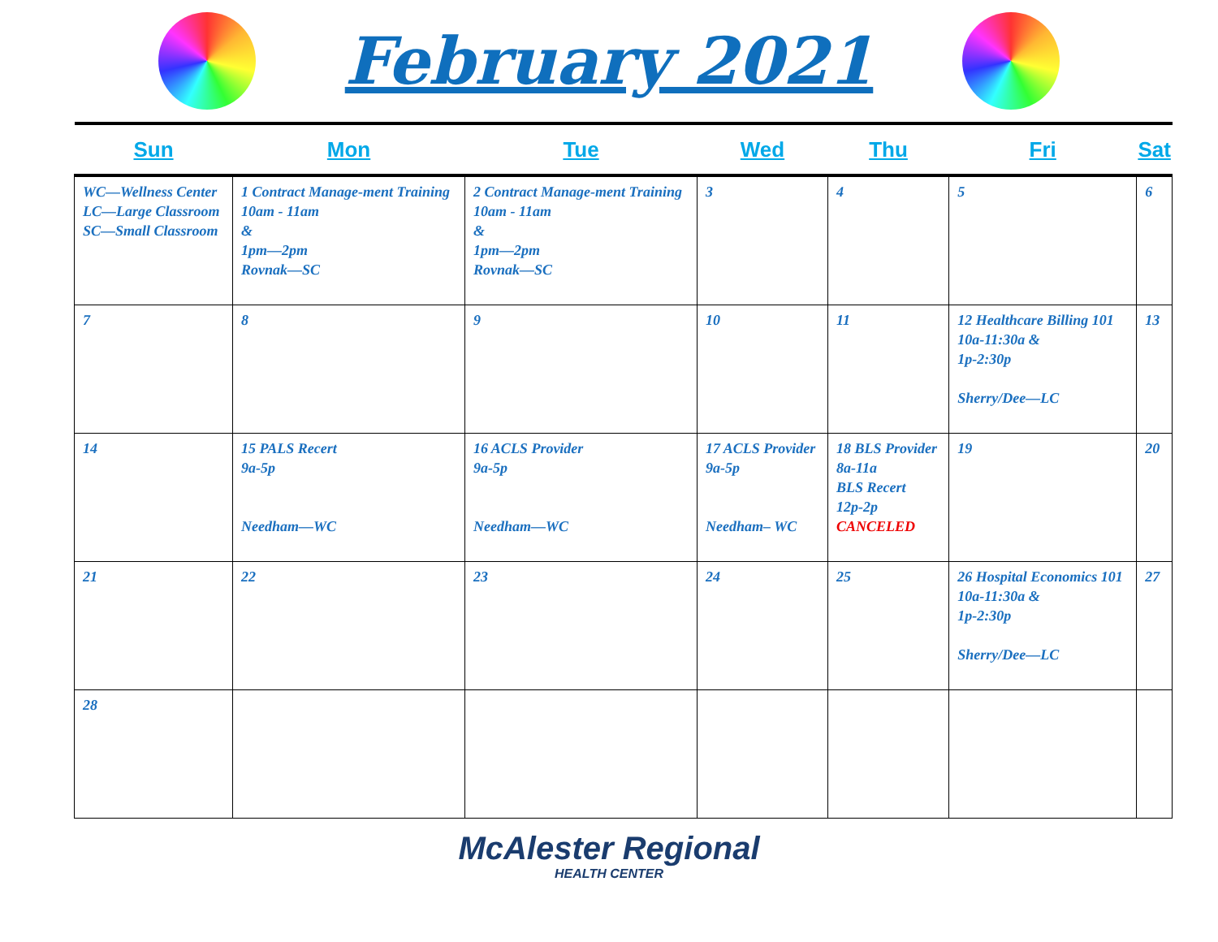February 2021
| Sun | Mon | Tue | Wed | Thu | Fri | Sat |
| --- | --- | --- | --- | --- | --- | --- |
| WC—Wellness Center LC—Large Classroom SC—Small Classroom | 1 Contract Manage-ment Training 10am - 11am & 1pm—2pm Rovnak—SC | 2 Contract Manage-ment Training 10am - 11am & 1pm—2pm Rovnak—SC | 3 | 4 | 5 | 6 |
| 7 | 8 | 9 | 10 | 11 | 12 Healthcare Billing 101 10a-11:30a & 1p-2:30p Sherry/Dee—LC | 13 |
| 14 | 15 PALS Recert 9a-5p Needham—WC | 16 ACLS Provider 9a-5p Needham—WC | 17 ACLS Provider 9a-5p Needham– WC | 18 BLS Provider 8a-11a BLS Recert 12p-2p CANCELED | 19 | 20 |
| 21 | 22 | 23 | 24 | 25 | 26 Hospital Economics 101 10a-11:30a & 1p-2:30p Sherry/Dee—LC | 27 |
| 28 | | | | | | |
McAlester Regional
HEALTH CENTER